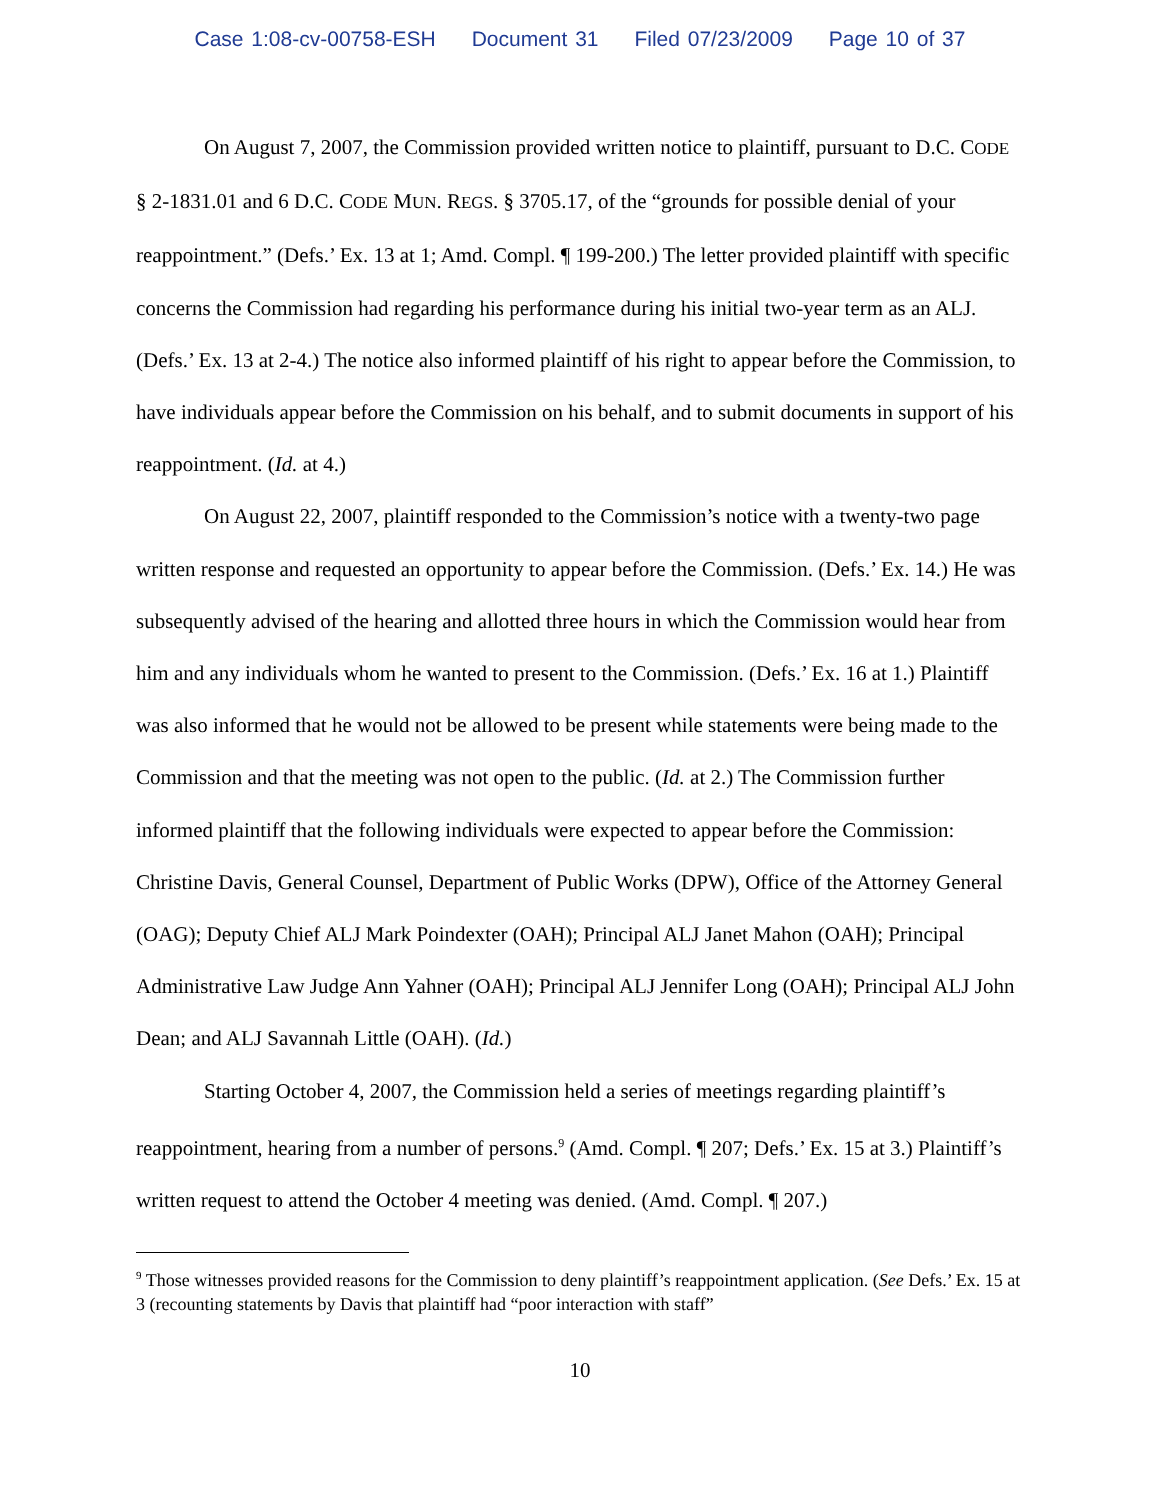Case 1:08-cv-00758-ESH Document 31 Filed 07/23/2009 Page 10 of 37
On August 7, 2007, the Commission provided written notice to plaintiff, pursuant to D.C. CODE § 2-1831.01 and 6 D.C. CODE MUN. REGS. § 3705.17, of the “grounds for possible denial of your reappointment.” (Defs.’ Ex. 13 at 1; Amd. Compl. ¶ 199-200.) The letter provided plaintiff with specific concerns the Commission had regarding his performance during his initial two-year term as an ALJ. (Defs.’ Ex. 13 at 2-4.) The notice also informed plaintiff of his right to appear before the Commission, to have individuals appear before the Commission on his behalf, and to submit documents in support of his reappointment. (Id. at 4.)
On August 22, 2007, plaintiff responded to the Commission’s notice with a twenty-two page written response and requested an opportunity to appear before the Commission. (Defs.’ Ex. 14.) He was subsequently advised of the hearing and allotted three hours in which the Commission would hear from him and any individuals whom he wanted to present to the Commission. (Defs.’ Ex. 16 at 1.) Plaintiff was also informed that he would not be allowed to be present while statements were being made to the Commission and that the meeting was not open to the public. (Id. at 2.) The Commission further informed plaintiff that the following individuals were expected to appear before the Commission: Christine Davis, General Counsel, Department of Public Works (DPW), Office of the Attorney General (OAG); Deputy Chief ALJ Mark Poindexter (OAH); Principal ALJ Janet Mahon (OAH); Principal Administrative Law Judge Ann Yahner (OAH); Principal ALJ Jennifer Long (OAH); Principal ALJ John Dean; and ALJ Savannah Little (OAH). (Id.)
Starting October 4, 2007, the Commission held a series of meetings regarding plaintiff’s reappointment, hearing from a number of persons.<sup>9</sup> (Amd. Compl. ¶ 207; Defs.’ Ex. 15 at 3.) Plaintiff’s written request to attend the October 4 meeting was denied. (Amd. Compl. ¶ 207.)
<sup>9</sup> Those witnesses provided reasons for the Commission to deny plaintiff’s reappointment application. (See Defs.’ Ex. 15 at 3 (recounting statements by Davis that plaintiff had “poor interaction with staff”
10